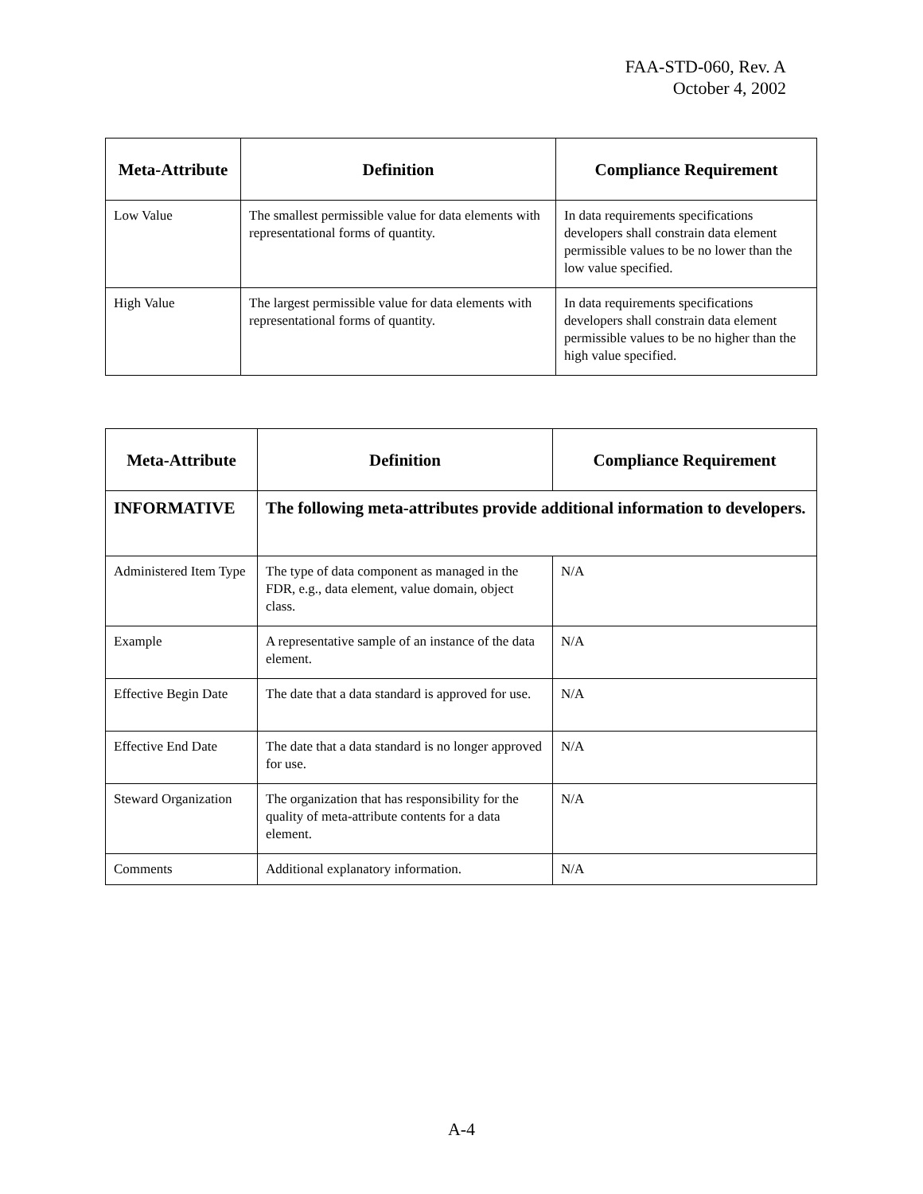FAA-STD-060, Rev. A
October 4, 2002
| Meta-Attribute | Definition | Compliance Requirement |
| --- | --- | --- |
| Low Value | The smallest permissible value for data elements with representational forms of quantity. | In data requirements specifications developers shall constrain data element permissible values to be no lower than the low value specified. |
| High Value | The largest permissible value for data elements with representational forms of quantity. | In data requirements specifications developers shall constrain data element permissible values to be no higher than the high value specified. |
| Meta-Attribute | Definition | Compliance Requirement |
| --- | --- | --- |
| INFORMATIVE | The following meta-attributes provide additional information to developers. | |
| Administered Item Type | The type of data component as managed in the FDR, e.g., data element, value domain, object class. | N/A |
| Example | A representative sample of an instance of the data element. | N/A |
| Effective Begin Date | The date that a data standard is approved for use. | N/A |
| Effective End Date | The date that a data standard is no longer approved for use. | N/A |
| Steward Organization | The organization that has responsibility for the quality of meta-attribute contents for a data element. | N/A |
| Comments | Additional explanatory information. | N/A |
A-4